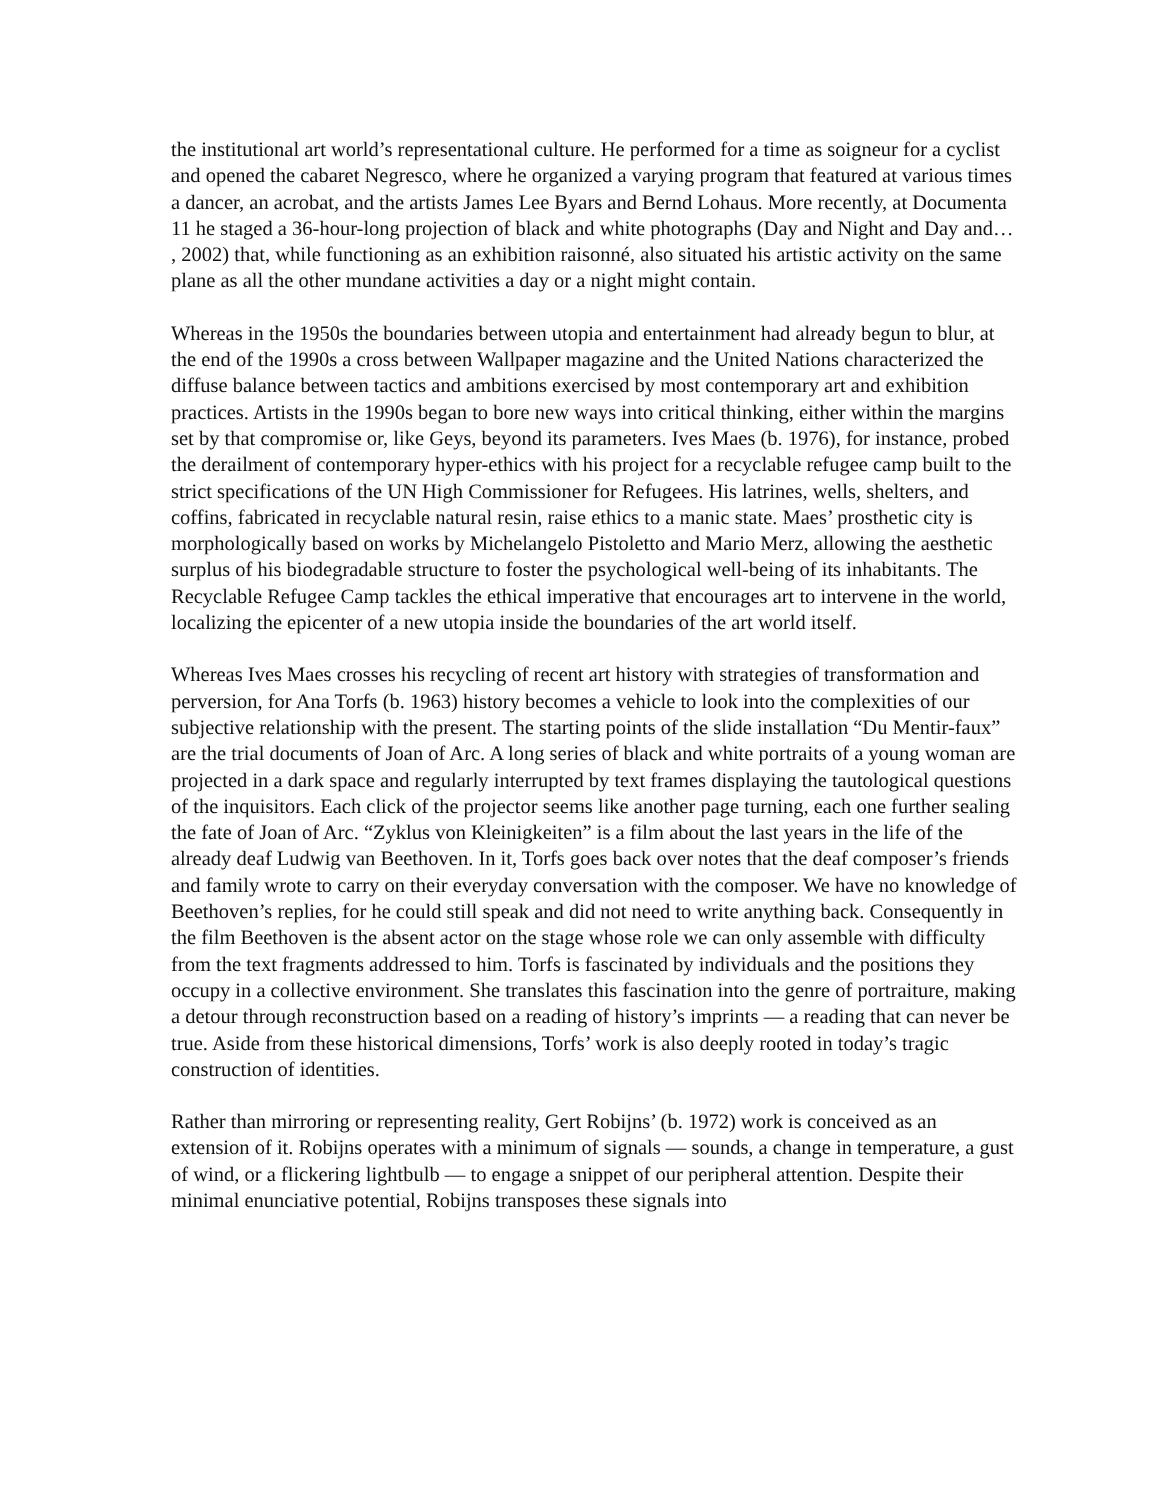the institutional art world’s representational culture. He performed for a time as soigneur for a cyclist and opened the cabaret Negresco, where he organized a varying program that featured at various times a dancer, an acrobat, and the artists James Lee Byars and Bernd Lohaus. More recently, at Documenta 11 he staged a 36-hour-long projection of black and white photographs (Day and Night and Day and… , 2002) that, while functioning as an exhibition raisonné, also situated his artistic activity on the same plane as all the other mundane activities a day or a night might contain.
Whereas in the 1950s the boundaries between utopia and entertainment had already begun to blur, at the end of the 1990s a cross between Wallpaper magazine and the United Nations characterized the diffuse balance between tactics and ambitions exercised by most contemporary art and exhibition practices. Artists in the 1990s began to bore new ways into critical thinking, either within the margins set by that compromise or, like Geys, beyond its parameters. Ives Maes (b. 1976), for instance, probed the derailment of contemporary hyper-ethics with his project for a recyclable refugee camp built to the strict specifications of the UN High Commissioner for Refugees. His latrines, wells, shelters, and coffins, fabricated in recyclable natural resin, raise ethics to a manic state. Maes’ prosthetic city is morphologically based on works by Michelangelo Pistoletto and Mario Merz, allowing the aesthetic surplus of his biodegradable structure to foster the psychological well-being of its inhabitants. The Recyclable Refugee Camp tackles the ethical imperative that encourages art to intervene in the world, localizing the epicenter of a new utopia inside the boundaries of the art world itself.
Whereas Ives Maes crosses his recycling of recent art history with strategies of transformation and perversion, for Ana Torfs (b. 1963) history becomes a vehicle to look into the complexities of our subjective relationship with the present. The starting points of the slide installation “Du Mentir-faux” are the trial documents of Joan of Arc. A long series of black and white portraits of a young woman are projected in a dark space and regularly interrupted by text frames displaying the tautological questions of the inquisitors. Each click of the projector seems like another page turning, each one further sealing the fate of Joan of Arc. “Zyklus von Kleinigkeiten” is a film about the last years in the life of the already deaf Ludwig van Beethoven. In it, Torfs goes back over notes that the deaf composer’s friends and family wrote to carry on their everyday conversation with the composer. We have no knowledge of Beethoven’s replies, for he could still speak and did not need to write anything back. Consequently in the film Beethoven is the absent actor on the stage whose role we can only assemble with difficulty from the text fragments addressed to him. Torfs is fascinated by individuals and the positions they occupy in a collective environment. She translates this fascination into the genre of portraiture, making a detour through reconstruction based on a reading of history’s imprints — a reading that can never be true. Aside from these historical dimensions, Torfs’ work is also deeply rooted in today’s tragic construction of identities.
Rather than mirroring or representing reality, Gert Robijns’ (b. 1972) work is conceived as an extension of it. Robijns operates with a minimum of signals — sounds, a change in temperature, a gust of wind, or a flickering lightbulb — to engage a snippet of our peripheral attention. Despite their minimal enunciative potential, Robijns transposes these signals into